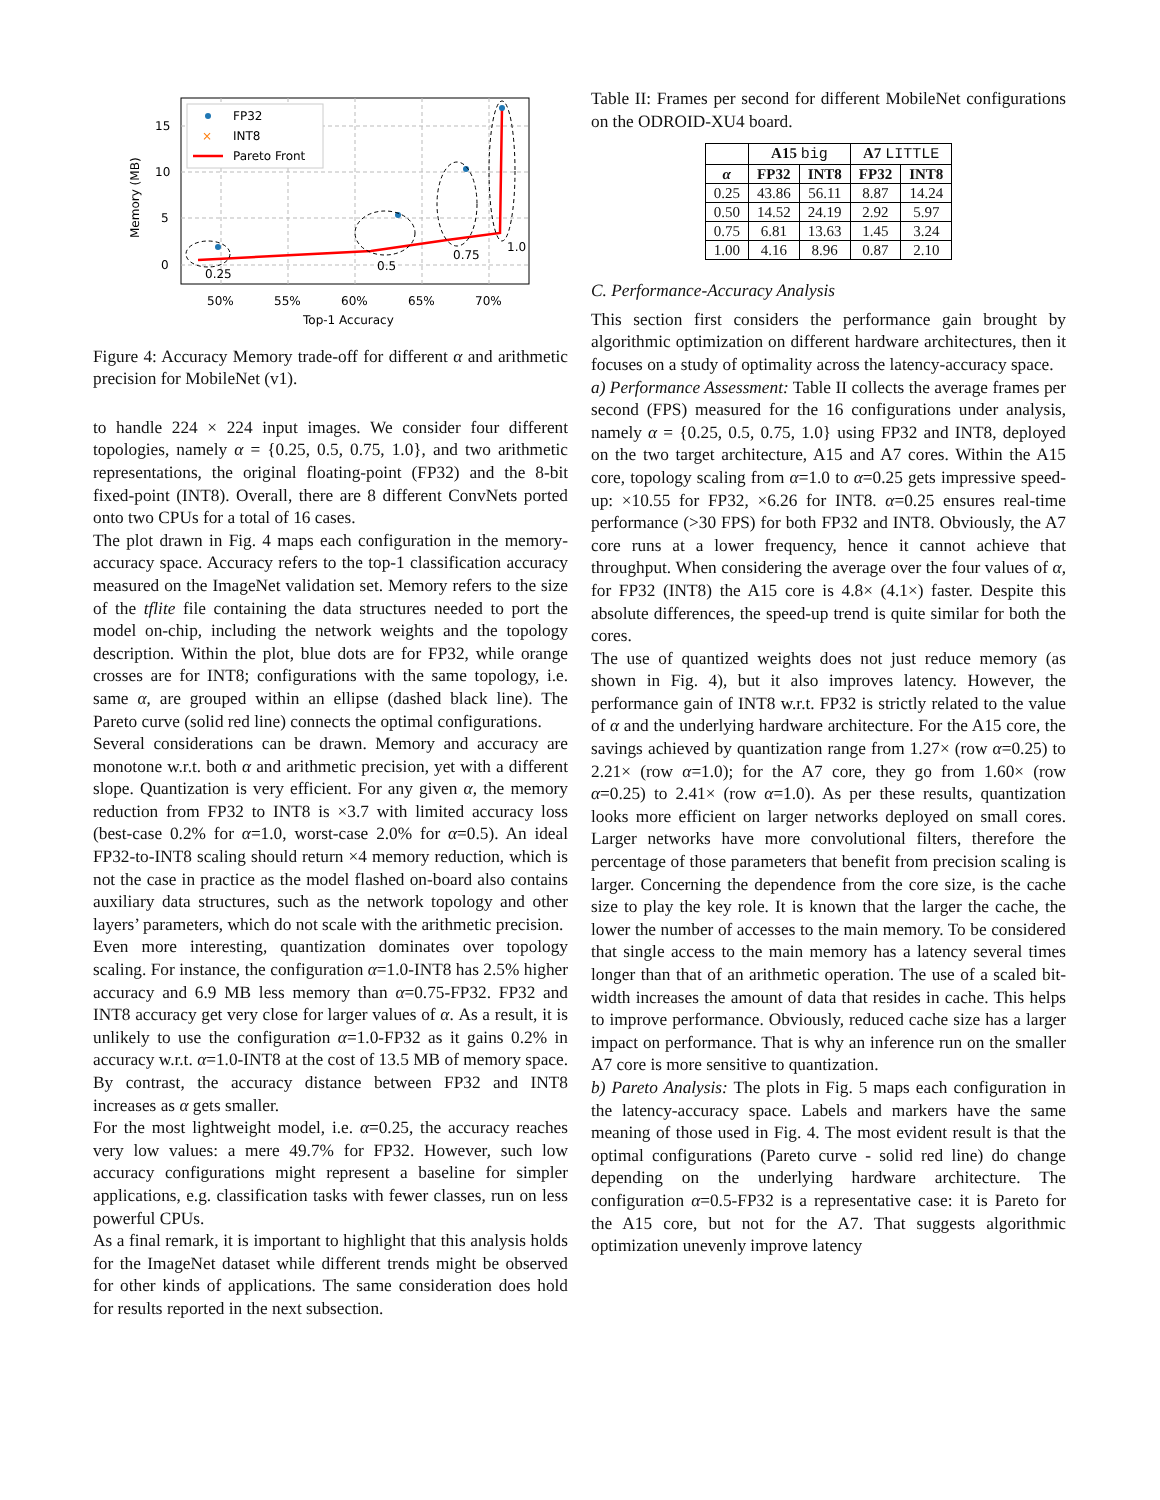15
10
5
0
50%
55%
60%
65%
70%
Top-1 Accuracy
Memory (MB)
0.25
0.5
0.75
1.0
FP32
×
INT8
Pareto Front
Figure 4: Accuracy Memory trade-off for different α and arithmetic precision for MobileNet (v1).
to handle 224 × 224 input images. We consider four different topologies, namely α = {0.25, 0.5, 0.75, 1.0}, and two arithmetic representations, the original floating-point (FP32) and the 8-bit fixed-point (INT8). Overall, there are 8 different ConvNets ported onto two CPUs for a total of 16 cases.
The plot drawn in Fig. 4 maps each configuration in the memory-accuracy space. Accuracy refers to the top-1 classification accuracy measured on the ImageNet validation set. Memory refers to the size of the tflite file containing the data structures needed to port the model on-chip, including the network weights and the topology description. Within the plot, blue dots are for FP32, while orange crosses are for INT8; configurations with the same topology, i.e. same α, are grouped within an ellipse (dashed black line). The Pareto curve (solid red line) connects the optimal configurations.
Several considerations can be drawn. Memory and accuracy are monotone w.r.t. both α and arithmetic precision, yet with a different slope. Quantization is very efficient. For any given α, the memory reduction from FP32 to INT8 is ×3.7 with limited accuracy loss (best-case 0.2% for α=1.0, worst-case 2.0% for α=0.5). An ideal FP32-to-INT8 scaling should return ×4 memory reduction, which is not the case in practice as the model flashed on-board also contains auxiliary data structures, such as the network topology and other layers’ parameters, which do not scale with the arithmetic precision.
Even more interesting, quantization dominates over topology scaling. For instance, the configuration α=1.0-INT8 has 2.5% higher accuracy and 6.9 MB less memory than α=0.75-FP32. FP32 and INT8 accuracy get very close for larger values of α. As a result, it is unlikely to use the configuration α=1.0-FP32 as it gains 0.2% in accuracy w.r.t. α=1.0-INT8 at the cost of 13.5 MB of memory space. By contrast, the accuracy distance between FP32 and INT8 increases as α gets smaller.
For the most lightweight model, i.e. α=0.25, the accuracy reaches very low values: a mere 49.7% for FP32. However, such low accuracy configurations might represent a baseline for simpler applications, e.g. classification tasks with fewer classes, run on less powerful CPUs.
As a final remark, it is important to highlight that this analysis holds for the ImageNet dataset while different trends might be observed for other kinds of applications. The same consideration does hold for results reported in the next subsection.
Table II: Frames per second for different MobileNet configurations on the ODROID-XU4 board.
| | A15 big | | A7 LITTLE | |
| --- | --- | --- | --- | --- |
| α | FP32 | INT8 | FP32 | INT8 |
| 0.25 | 43.86 | 56.11 | 8.87 | 14.24 |
| 0.50 | 14.52 | 24.19 | 2.92 | 5.97 |
| 0.75 | 6.81 | 13.63 | 1.45 | 3.24 |
| 1.00 | 4.16 | 8.96 | 0.87 | 2.10 |
C. Performance-Accuracy Analysis
This section first considers the performance gain brought by algorithmic optimization on different hardware architectures, then it focuses on a study of optimality across the latency-accuracy space.
a) Performance Assessment: Table II collects the average frames per second (FPS) measured for the 16 configurations under analysis, namely α = {0.25, 0.5, 0.75, 1.0} using FP32 and INT8, deployed on the two target architecture, A15 and A7 cores. Within the A15 core, topology scaling from α=1.0 to α=0.25 gets impressive speed-up: ×10.55 for FP32, ×6.26 for INT8. α=0.25 ensures real-time performance (>30 FPS) for both FP32 and INT8. Obviously, the A7 core runs at a lower frequency, hence it cannot achieve that throughput. When considering the average over the four values of α, for FP32 (INT8) the A15 core is 4.8× (4.1×) faster. Despite this absolute differences, the speed-up trend is quite similar for both the cores.
The use of quantized weights does not just reduce memory (as shown in Fig. 4), but it also improves latency. However, the performance gain of INT8 w.r.t. FP32 is strictly related to the value of α and the underlying hardware architecture. For the A15 core, the savings achieved by quantization range from 1.27× (row α=0.25) to 2.21× (row α=1.0); for the A7 core, they go from 1.60× (row α=0.25) to 2.41× (row α=1.0). As per these results, quantization looks more efficient on larger networks deployed on small cores. Larger networks have more convolutional filters, therefore the percentage of those parameters that benefit from precision scaling is larger. Concerning the dependence from the core size, is the cache size to play the key role. It is known that the larger the cache, the lower the number of accesses to the main memory. To be considered that single access to the main memory has a latency several times longer than that of an arithmetic operation. The use of a scaled bit-width increases the amount of data that resides in cache. This helps to improve performance. Obviously, reduced cache size has a larger impact on performance. That is why an inference run on the smaller A7 core is more sensitive to quantization.
b) Pareto Analysis: The plots in Fig. 5 maps each configuration in the latency-accuracy space. Labels and markers have the same meaning of those used in Fig. 4. The most evident result is that the optimal configurations (Pareto curve - solid red line) do change depending on the underlying hardware architecture. The configuration α=0.5-FP32 is a representative case: it is Pareto for the A15 core, but not for the A7. That suggests algorithmic optimization unevenly improve latency